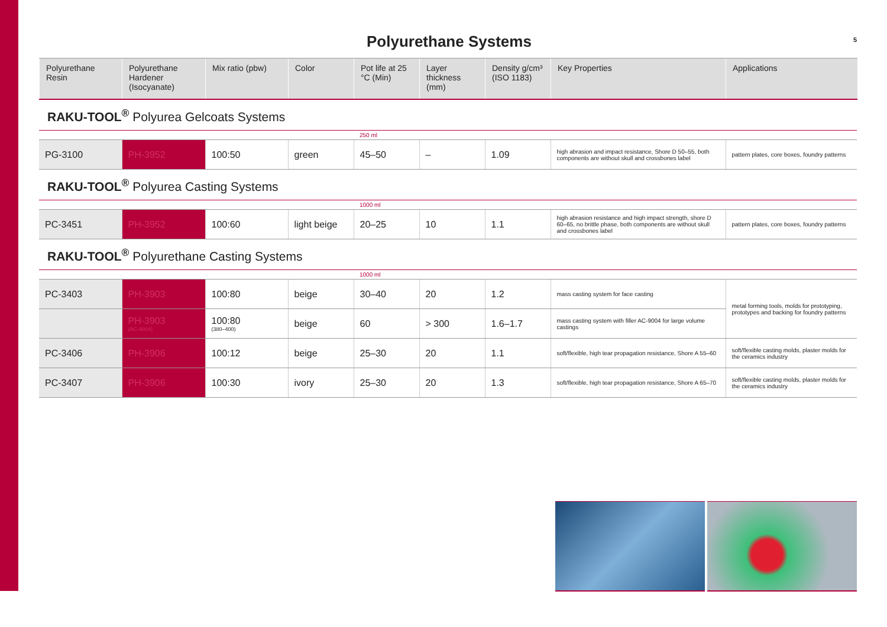Polyurethane Systems
5
| Polyurethane Resin | Polyurethane Hardener (Isocyanate) | Mix ratio (pbw) | Color | Pot life at 25 °C (Min) | Layer thickness (mm) | Density g/cm³ (ISO 1183) | Key Properties | Applications |
| --- | --- | --- | --- | --- | --- | --- | --- | --- |
RAKU-TOOL<sup>®</sup> Polyurea Gelcoats Systems
| | | | | 250 ml | | | | |
| PG-3100 | PH-3952 | 100:50 | green | 45–50 | – | 1.09 | high abrasion and impact resistance, Shore D 50–55, both components are without skull and crossbones label | pattern plates, core boxes, foundry patterns |
RAKU-TOOL<sup>®</sup> Polyurea Casting Systems
| | | | | 1000 ml | | | | |
| PC-3451 | PH-3952 | 100:60 | light beige | 20–25 | 10 | 1.1 | high abrasion resistance and high impact strength, shore D 60–65, no brittle phase, both components are without skull and crossbones label | pattern plates, core boxes, foundry patterns |
RAKU-TOOL<sup>®</sup> Polyurethane Casting Systems
| | | | | 1000 ml | | | | |
| PC-3403 | PH-3903 | 100:80 | beige | 30–40 | 20 | 1.2 | mass casting system for face casting | metal forming tools, molds for prototyping, prototypes and backing for foundry patterns |
| | PH-3903 (AC-9004) | 100:80 (380–400) | beige | 60 | > 300 | 1.6–1.7 | mass casting system with filler AC-9004 for large volume castings | |
| PC-3406 | PH-3906 | 100:12 | beige | 25–30 | 20 | 1.1 | soft/flexible, high tear propagation resistance, Shore A 55–60 | soft/flexible casting molds, plaster molds for the ceramics industry |
| PC-3407 | PH-3906 | 100:30 | ivory | 25–30 | 20 | 1.3 | soft/flexible, high tear propagation resistance, Shore A 65–70 | soft/flexible casting molds, plaster molds for the ceramics industry |